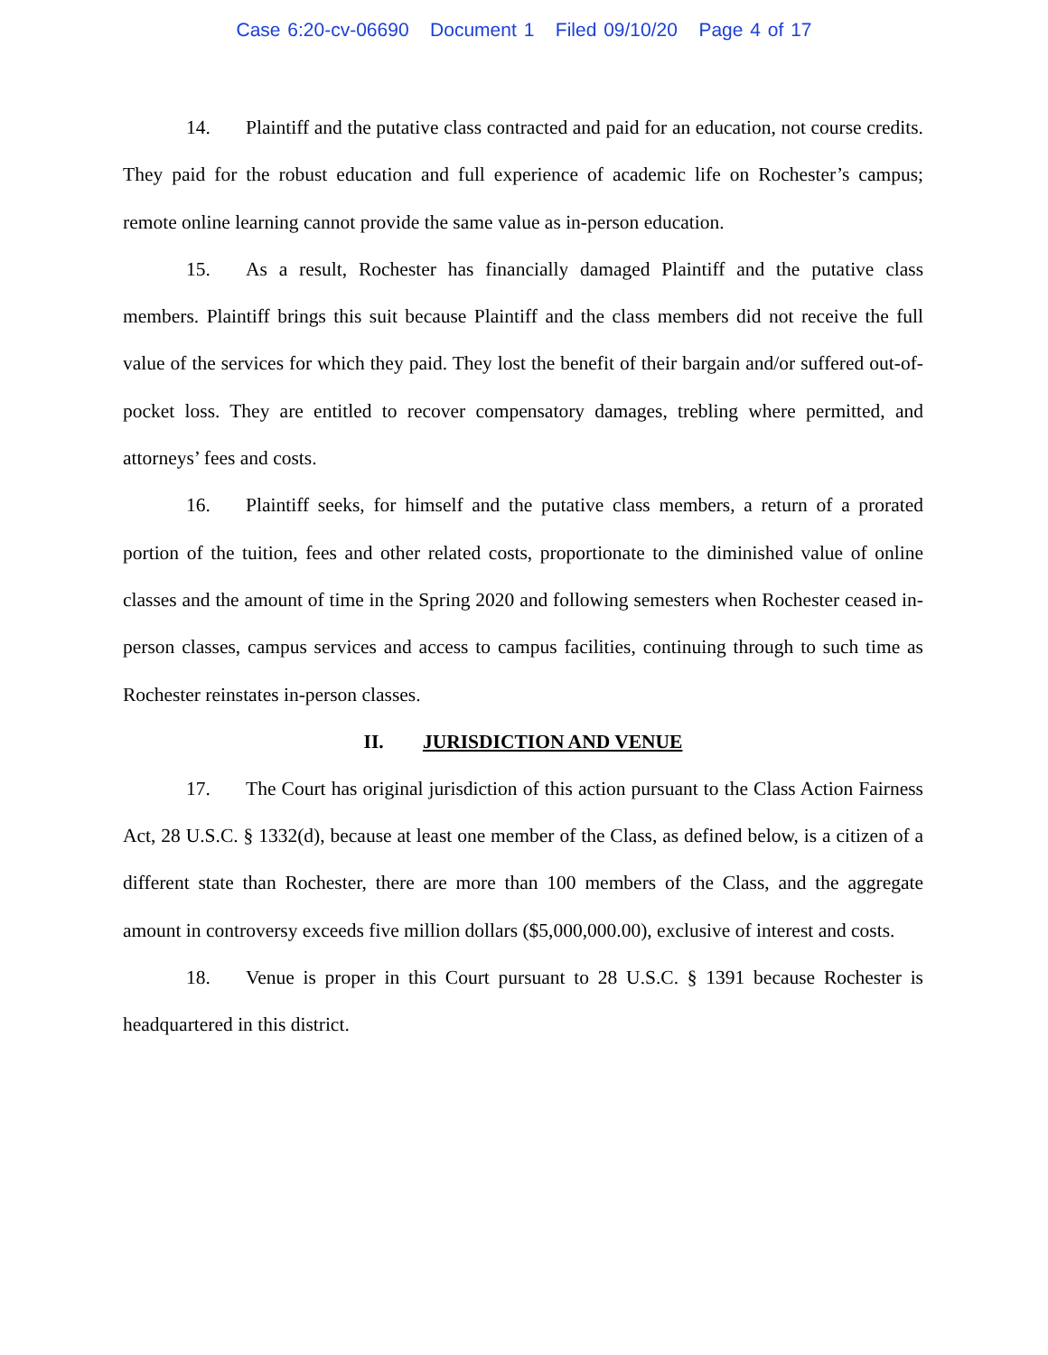Case 6:20-cv-06690 Document 1 Filed 09/10/20 Page 4 of 17
14. Plaintiff and the putative class contracted and paid for an education, not course credits. They paid for the robust education and full experience of academic life on Rochester’s campus; remote online learning cannot provide the same value as in-person education.
15. As a result, Rochester has financially damaged Plaintiff and the putative class members. Plaintiff brings this suit because Plaintiff and the class members did not receive the full value of the services for which they paid. They lost the benefit of their bargain and/or suffered out-of-pocket loss. They are entitled to recover compensatory damages, trebling where permitted, and attorneys’ fees and costs.
16. Plaintiff seeks, for himself and the putative class members, a return of a prorated portion of the tuition, fees and other related costs, proportionate to the diminished value of online classes and the amount of time in the Spring 2020 and following semesters when Rochester ceased in-person classes, campus services and access to campus facilities, continuing through to such time as Rochester reinstates in-person classes.
II. JURISDICTION AND VENUE
17. The Court has original jurisdiction of this action pursuant to the Class Action Fairness Act, 28 U.S.C. § 1332(d), because at least one member of the Class, as defined below, is a citizen of a different state than Rochester, there are more than 100 members of the Class, and the aggregate amount in controversy exceeds five million dollars ($5,000,000.00), exclusive of interest and costs.
18. Venue is proper in this Court pursuant to 28 U.S.C. § 1391 because Rochester is headquartered in this district.